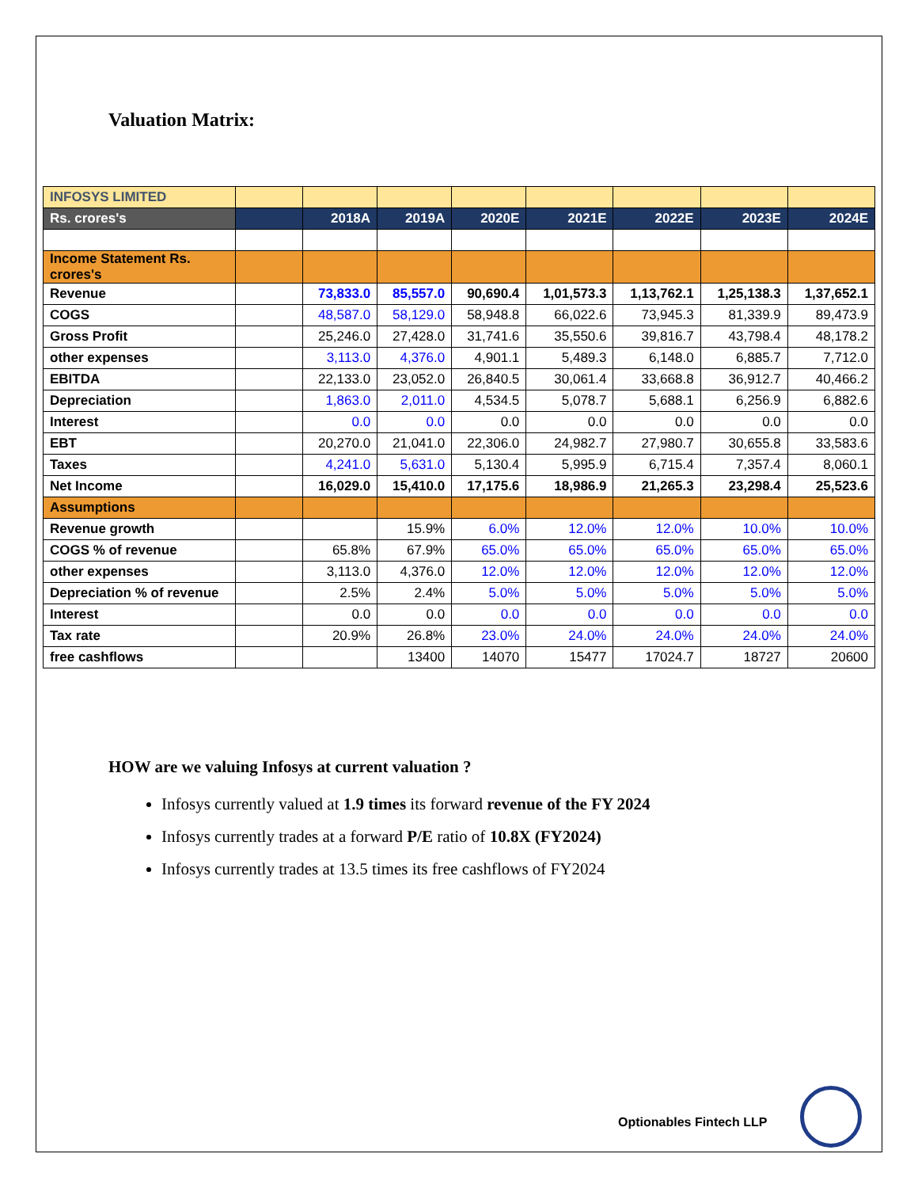Valuation Matrix:
| INFOSYS LIMITED | | | | | | | | |
| Rs. crores's | | 2018A | 2019A | 2020E | 2021E | 2022E | 2023E | 2024E |
| Income Statement Rs. crores's | | | | | | | | |
| Revenue | | 73,833.0 | 85,557.0 | 90,690.4 | 1,01,573.3 | 1,13,762.1 | 1,25,138.3 | 1,37,652.1 |
| COGS | | 48,587.0 | 58,129.0 | 58,948.8 | 66,022.6 | 73,945.3 | 81,339.9 | 89,473.9 |
| Gross Profit | | 25,246.0 | 27,428.0 | 31,741.6 | 35,550.6 | 39,816.7 | 43,798.4 | 48,178.2 |
| other expenses | | 3,113.0 | 4,376.0 | 4,901.1 | 5,489.3 | 6,148.0 | 6,885.7 | 7,712.0 |
| EBITDA | | 22,133.0 | 23,052.0 | 26,840.5 | 30,061.4 | 33,668.8 | 36,912.7 | 40,466.2 |
| Depreciation | | 1,863.0 | 2,011.0 | 4,534.5 | 5,078.7 | 5,688.1 | 6,256.9 | 6,882.6 |
| Interest | | 0.0 | 0.0 | 0.0 | 0.0 | 0.0 | 0.0 | 0.0 |
| EBT | | 20,270.0 | 21,041.0 | 22,306.0 | 24,982.7 | 27,980.7 | 30,655.8 | 33,583.6 |
| Taxes | | 4,241.0 | 5,631.0 | 5,130.4 | 5,995.9 | 6,715.4 | 7,357.4 | 8,060.1 |
| Net Income | | 16,029.0 | 15,410.0 | 17,175.6 | 18,986.9 | 21,265.3 | 23,298.4 | 25,523.6 |
| Assumptions | | | | | | | | |
| Revenue growth | | | 15.9% | 6.0% | 12.0% | 12.0% | 10.0% | 10.0% |
| COGS % of revenue | | 65.8% | 67.9% | 65.0% | 65.0% | 65.0% | 65.0% | 65.0% |
| other expenses | | 3,113.0 | 4,376.0 | 12.0% | 12.0% | 12.0% | 12.0% | 12.0% |
| Depreciation % of revenue | | 2.5% | 2.4% | 5.0% | 5.0% | 5.0% | 5.0% | 5.0% |
| Interest | | 0.0 | 0.0 | 0.0 | 0.0 | 0.0 | 0.0 | 0.0 |
| Tax rate | | 20.9% | 26.8% | 23.0% | 24.0% | 24.0% | 24.0% | 24.0% |
| free cashflows | | | 13400 | 14070 | 15477 | 17024.7 | 18727 | 20600 |
HOW are we valuing Infosys at current valuation ?
Infosys currently valued at 1.9 times its forward revenue of the FY 2024
Infosys currently trades at a forward P/E ratio of 10.8X (FY2024)
Infosys currently trades at 13.5 times its free cashflows of FY2024
Optionables Fintech LLP